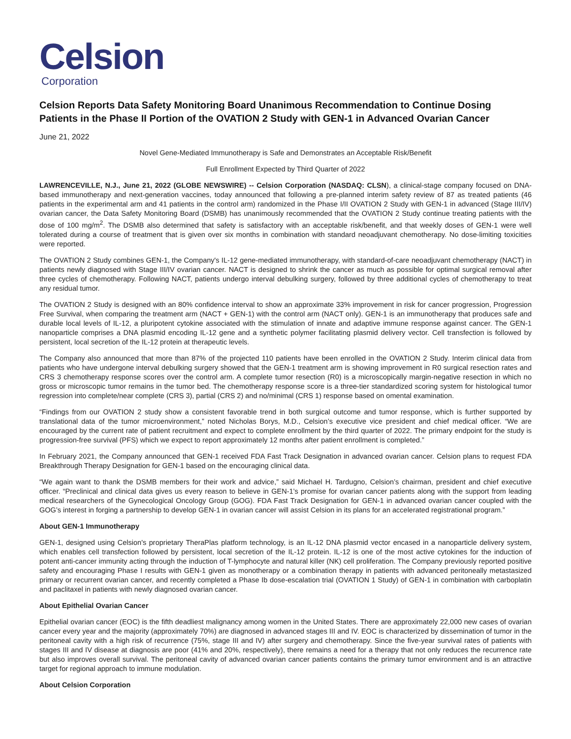Celsion
Corporation
Celsion Reports Data Safety Monitoring Board Unanimous Recommendation to Continue Dosing Patients in the Phase II Portion of the OVATION 2 Study with GEN-1 in Advanced Ovarian Cancer
June 21, 2022
Novel Gene-Mediated Immunotherapy is Safe and Demonstrates an Acceptable Risk/Benefit
Full Enrollment Expected by Third Quarter of 2022
LAWRENCEVILLE, N.J., June 21, 2022 (GLOBE NEWSWIRE) -- Celsion Corporation (NASDAQ: CLSN), a clinical-stage company focused on DNA-based immunotherapy and next-generation vaccines, today announced that following a pre-planned interim safety review of 87 as treated patients (46 patients in the experimental arm and 41 patients in the control arm) randomized in the Phase I/II OVATION 2 Study with GEN-1 in advanced (Stage III/IV) ovarian cancer, the Data Safety Monitoring Board (DSMB) has unanimously recommended that the OVATION 2 Study continue treating patients with the dose of 100 mg/m<sup>2</sup>. The DSMB also determined that safety is satisfactory with an acceptable risk/benefit, and that weekly doses of GEN-1 were well tolerated during a course of treatment that is given over six months in combination with standard neoadjuvant chemotherapy. No dose-limiting toxicities were reported.
The OVATION 2 Study combines GEN-1, the Company's IL-12 gene-mediated immunotherapy, with standard-of-care neoadjuvant chemotherapy (NACT) in patients newly diagnosed with Stage III/IV ovarian cancer. NACT is designed to shrink the cancer as much as possible for optimal surgical removal after three cycles of chemotherapy. Following NACT, patients undergo interval debulking surgery, followed by three additional cycles of chemotherapy to treat any residual tumor.
The OVATION 2 Study is designed with an 80% confidence interval to show an approximate 33% improvement in risk for cancer progression, Progression Free Survival, when comparing the treatment arm (NACT + GEN-1) with the control arm (NACT only). GEN-1 is an immunotherapy that produces safe and durable local levels of IL-12, a pluripotent cytokine associated with the stimulation of innate and adaptive immune response against cancer. The GEN-1 nanoparticle comprises a DNA plasmid encoding IL-12 gene and a synthetic polymer facilitating plasmid delivery vector. Cell transfection is followed by persistent, local secretion of the IL-12 protein at therapeutic levels.
The Company also announced that more than 87% of the projected 110 patients have been enrolled in the OVATION 2 Study. Interim clinical data from patients who have undergone interval debulking surgery showed that the GEN-1 treatment arm is showing improvement in R0 surgical resection rates and CRS 3 chemotherapy response scores over the control arm. A complete tumor resection (R0) is a microscopically margin-negative resection in which no gross or microscopic tumor remains in the tumor bed. The chemotherapy response score is a three-tier standardized scoring system for histological tumor regression into complete/near complete (CRS 3), partial (CRS 2) and no/minimal (CRS 1) response based on omental examination.
“Findings from our OVATION 2 study show a consistent favorable trend in both surgical outcome and tumor response, which is further supported by translational data of the tumor microenvironment,” noted Nicholas Borys, M.D., Celsion’s executive vice president and chief medical officer. “We are encouraged by the current rate of patient recruitment and expect to complete enrollment by the third quarter of 2022. The primary endpoint for the study is progression-free survival (PFS) which we expect to report approximately 12 months after patient enrollment is completed.”
In February 2021, the Company announced that GEN-1 received FDA Fast Track Designation in advanced ovarian cancer. Celsion plans to request FDA Breakthrough Therapy Designation for GEN-1 based on the encouraging clinical data.
“We again want to thank the DSMB members for their work and advice,” said Michael H. Tardugno, Celsion’s chairman, president and chief executive officer. “Preclinical and clinical data gives us every reason to believe in GEN-1’s promise for ovarian cancer patients along with the support from leading medical researchers of the Gynecological Oncology Group (GOG). FDA Fast Track Designation for GEN-1 in advanced ovarian cancer coupled with the GOG’s interest in forging a partnership to develop GEN-1 in ovarian cancer will assist Celsion in its plans for an accelerated registrational program.”
About GEN-1 Immunotherapy
GEN-1, designed using Celsion's proprietary TheraPlas platform technology, is an IL-12 DNA plasmid vector encased in a nanoparticle delivery system, which enables cell transfection followed by persistent, local secretion of the IL-12 protein. IL-12 is one of the most active cytokines for the induction of potent anti-cancer immunity acting through the induction of T-lymphocyte and natural killer (NK) cell proliferation. The Company previously reported positive safety and encouraging Phase I results with GEN-1 given as monotherapy or a combination therapy in patients with advanced peritoneally metastasized primary or recurrent ovarian cancer, and recently completed a Phase Ib dose-escalation trial (OVATION 1 Study) of GEN-1 in combination with carboplatin and paclitaxel in patients with newly diagnosed ovarian cancer.
About Epithelial Ovarian Cancer
Epithelial ovarian cancer (EOC) is the fifth deadliest malignancy among women in the United States. There are approximately 22,000 new cases of ovarian cancer every year and the majority (approximately 70%) are diagnosed in advanced stages III and IV. EOC is characterized by dissemination of tumor in the peritoneal cavity with a high risk of recurrence (75%, stage III and IV) after surgery and chemotherapy. Since the five-year survival rates of patients with stages III and IV disease at diagnosis are poor (41% and 20%, respectively), there remains a need for a therapy that not only reduces the recurrence rate but also improves overall survival. The peritoneal cavity of advanced ovarian cancer patients contains the primary tumor environment and is an attractive target for regional approach to immune modulation.
About Celsion Corporation